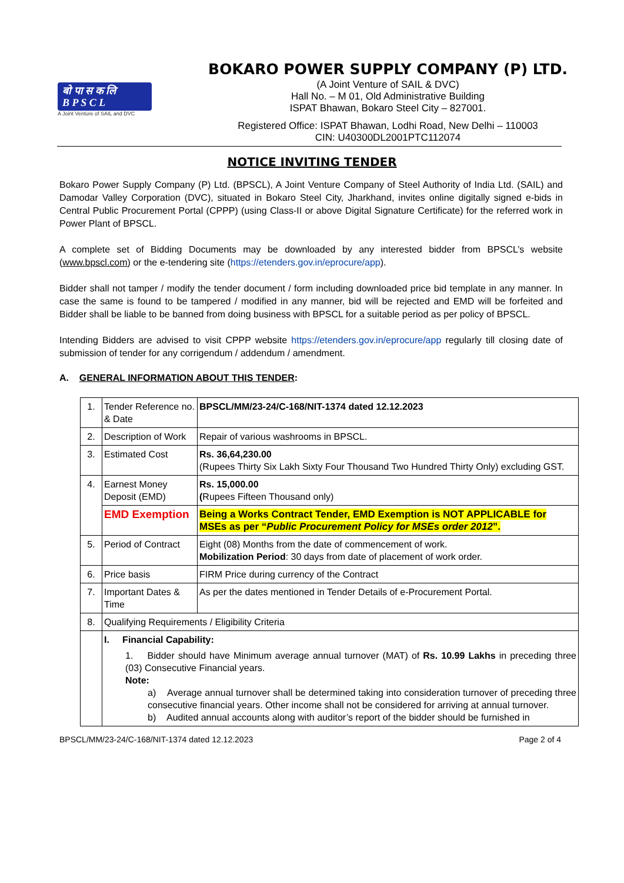बो पा स क लि
B P S C L
A Joint Venture of SAIL and DVC
BOKARO POWER SUPPLY COMPANY (P) LTD.
(A Joint Venture of SAIL & DVC)
Hall No. – M 01, Old Administrative Building
ISPAT Bhawan, Bokaro Steel City – 827001.
Registered Office: ISPAT Bhawan, Lodhi Road, New Delhi – 110003
CIN: U40300DL2001PTC112074
NOTICE INVITING TENDER
Bokaro Power Supply Company (P) Ltd. (BPSCL), A Joint Venture Company of Steel Authority of India Ltd. (SAIL) and Damodar Valley Corporation (DVC), situated in Bokaro Steel City, Jharkhand, invites online digitally signed e-bids in Central Public Procurement Portal (CPPP) (using Class-II or above Digital Signature Certificate) for the referred work in Power Plant of BPSCL.
A complete set of Bidding Documents may be downloaded by any interested bidder from BPSCL’s website (www.bpscl.com) or the e-tendering site (https://etenders.gov.in/eprocure/app).
Bidder shall not tamper / modify the tender document / form including downloaded price bid template in any manner. In case the same is found to be tampered / modified in any manner, bid will be rejected and EMD will be forfeited and Bidder shall be liable to be banned from doing business with BPSCL for a suitable period as per policy of BPSCL.
Intending Bidders are advised to visit CPPP website https://etenders.gov.in/eprocure/app regularly till closing date of submission of tender for any corrigendum / addendum / amendment.
A. GENERAL INFORMATION ABOUT THIS TENDER:
| 1. | Tender Reference no. & Date | BPSCL/MM/23-24/C-168/NIT-1374 dated 12.12.2023 |
| 2. | Description of Work | Repair of various washrooms in BPSCL. |
| 3. | Estimated Cost | Rs. 36,64,230.00 (Rupees Thirty Six Lakh Sixty Four Thousand Two Hundred Thirty Only) excluding GST. |
| 4. | Earnest Money Deposit (EMD) | Rs. 15,000.00 ( Rupees Fifteen Thousand only) |
| | EMD Exemption | Being a Works Contract Tender, EMD Exemption is NOT APPLICABLE for MSEs as per “ Public Procurement Policy for MSEs order 2012 ”. |
| 5. | Period of Contract | Eight (08) Months from the date of commencement of work. Mobilization Period : 30 days from date of placement of work order. |
| 6. | Price basis | FIRM Price during currency of the Contract |
| 7. | Important Dates & Time | As per the dates mentioned in Tender Details of e-Procurement Portal. |
| 8. | Qualifying Requirements / Eligibility Criteria | |
| | I. Financial Capability: 1. Bidder should have Minimum average annual turnover (MAT) of Rs. 10.99 Lakhs in preceding three (03) Consecutive Financial years. Note: a) Average annual turnover shall be determined taking into consideration turnover of preceding three consecutive financial years. Other income shall not be considered for arriving at annual turnover. b) Audited annual accounts along with auditor’s report of the bidder should be furnished in | |
BPSCL/MM/23-24/C-168/NIT-1374 dated 12.12.2023 Page 2 of 4